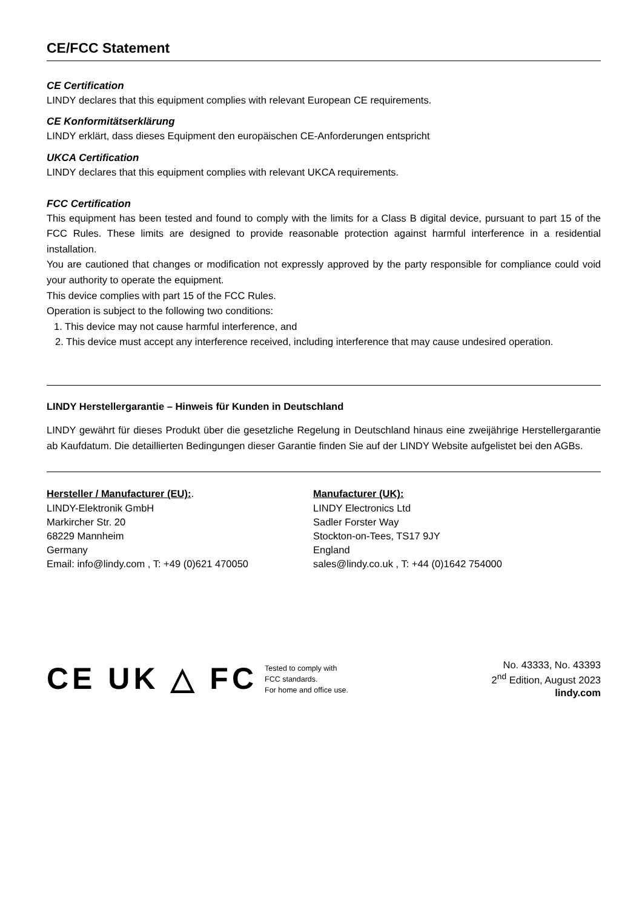CE/FCC Statement
CE Certification
LINDY declares that this equipment complies with relevant European CE requirements.
CE Konformitätserklärung
LINDY erklärt, dass dieses Equipment den europäischen CE-Anforderungen entspricht
UKCA Certification
LINDY declares that this equipment complies with relevant UKCA requirements.
FCC Certification
This equipment has been tested and found to comply with the limits for a Class B digital device, pursuant to part 15 of the FCC Rules. These limits are designed to provide reasonable protection against harmful interference in a residential installation.
You are cautioned that changes or modification not expressly approved by the party responsible for compliance could void your authority to operate the equipment.
This device complies with part 15 of the FCC Rules.
Operation is subject to the following two conditions:
1. This device may not cause harmful interference, and
2. This device must accept any interference received, including interference that may cause undesired operation.
LINDY Herstellergarantie – Hinweis für Kunden in Deutschland
LINDY gewährt für dieses Produkt über die gesetzliche Regelung in Deutschland hinaus eine zweijährige Herstellergarantie ab Kaufdatum. Die detaillierten Bedingungen dieser Garantie finden Sie auf der LINDY Website aufgelistet bei den AGBs.
Hersteller / Manufacturer (EU):.
LINDY-Elektronik GmbH
Markircher Str. 20
68229 Mannheim
Germany
Email: info@lindy.com , T: +49 (0)621 470050
Manufacturer (UK):
LINDY Electronics Ltd
Sadler Forster Way
Stockton-on-Tees, TS17 9JY
England
sales@lindy.co.uk , T: +44 (0)1642 754000
CE UK △ FC
Tested to comply with
FCC standards.
For home and office use.
No. 43333, No. 43393
2<sup>nd</sup> Edition, August 2023
lindy.com